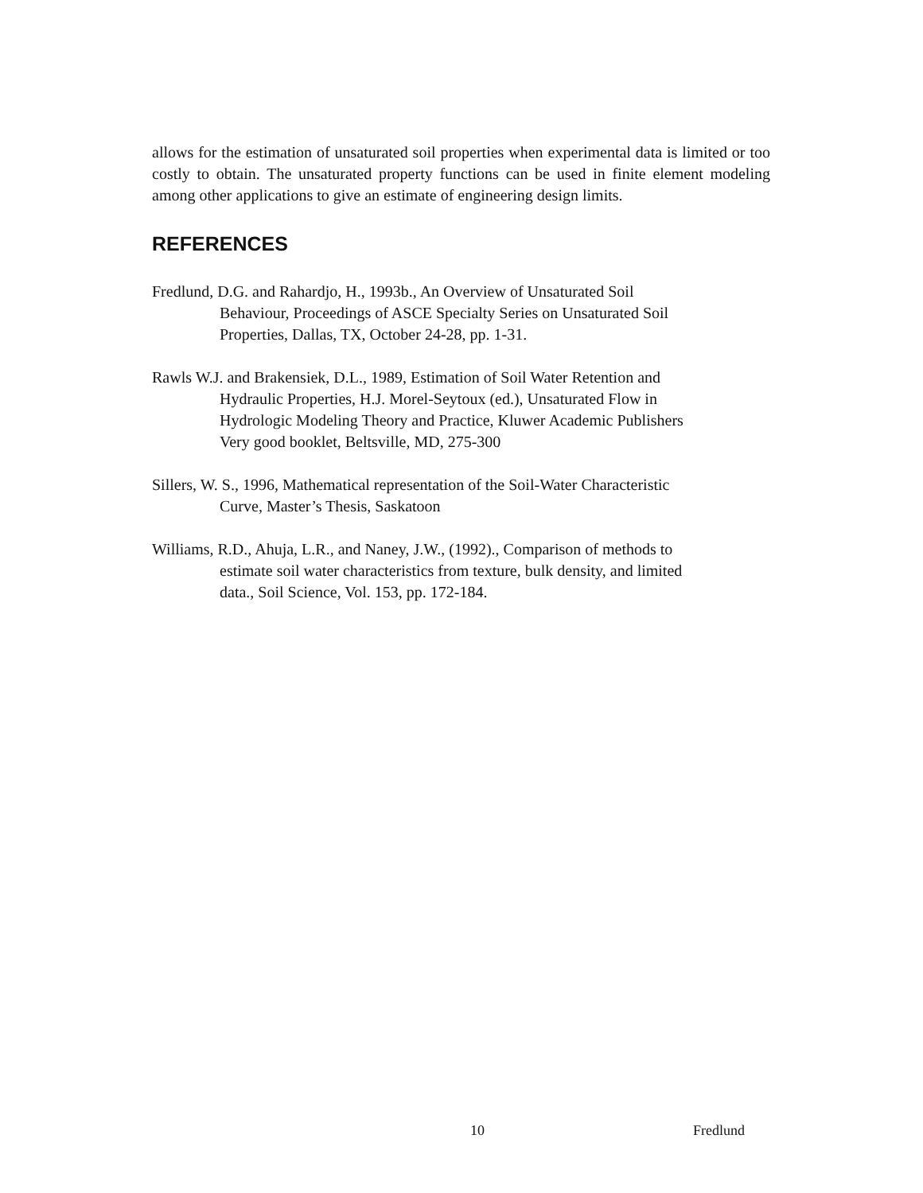allows for the estimation of unsaturated soil properties when experimental data is limited or too costly to obtain. The unsaturated property functions can be used in finite element modeling among other applications to give an estimate of engineering design limits.
REFERENCES
Fredlund, D.G. and Rahardjo, H., 1993b., An Overview of Unsaturated Soil
Behaviour, Proceedings of ASCE Specialty Series on Unsaturated Soil
Properties, Dallas, TX, October 24-28, pp. 1-31.
Rawls W.J. and Brakensiek, D.L., 1989, Estimation of Soil Water Retention and
Hydraulic Properties, H.J. Morel-Seytoux (ed.), Unsaturated Flow in
Hydrologic Modeling Theory and Practice, Kluwer Academic Publishers
Very good booklet, Beltsville, MD, 275-300
Sillers, W. S., 1996, Mathematical representation of the Soil-Water Characteristic
Curve, Master’s Thesis, Saskatoon
Williams, R.D., Ahuja, L.R., and Naney, J.W., (1992)., Comparison of methods to
estimate soil water characteristics from texture, bulk density, and limited
data., Soil Science, Vol. 153, pp. 172-184.
10 Fredlund